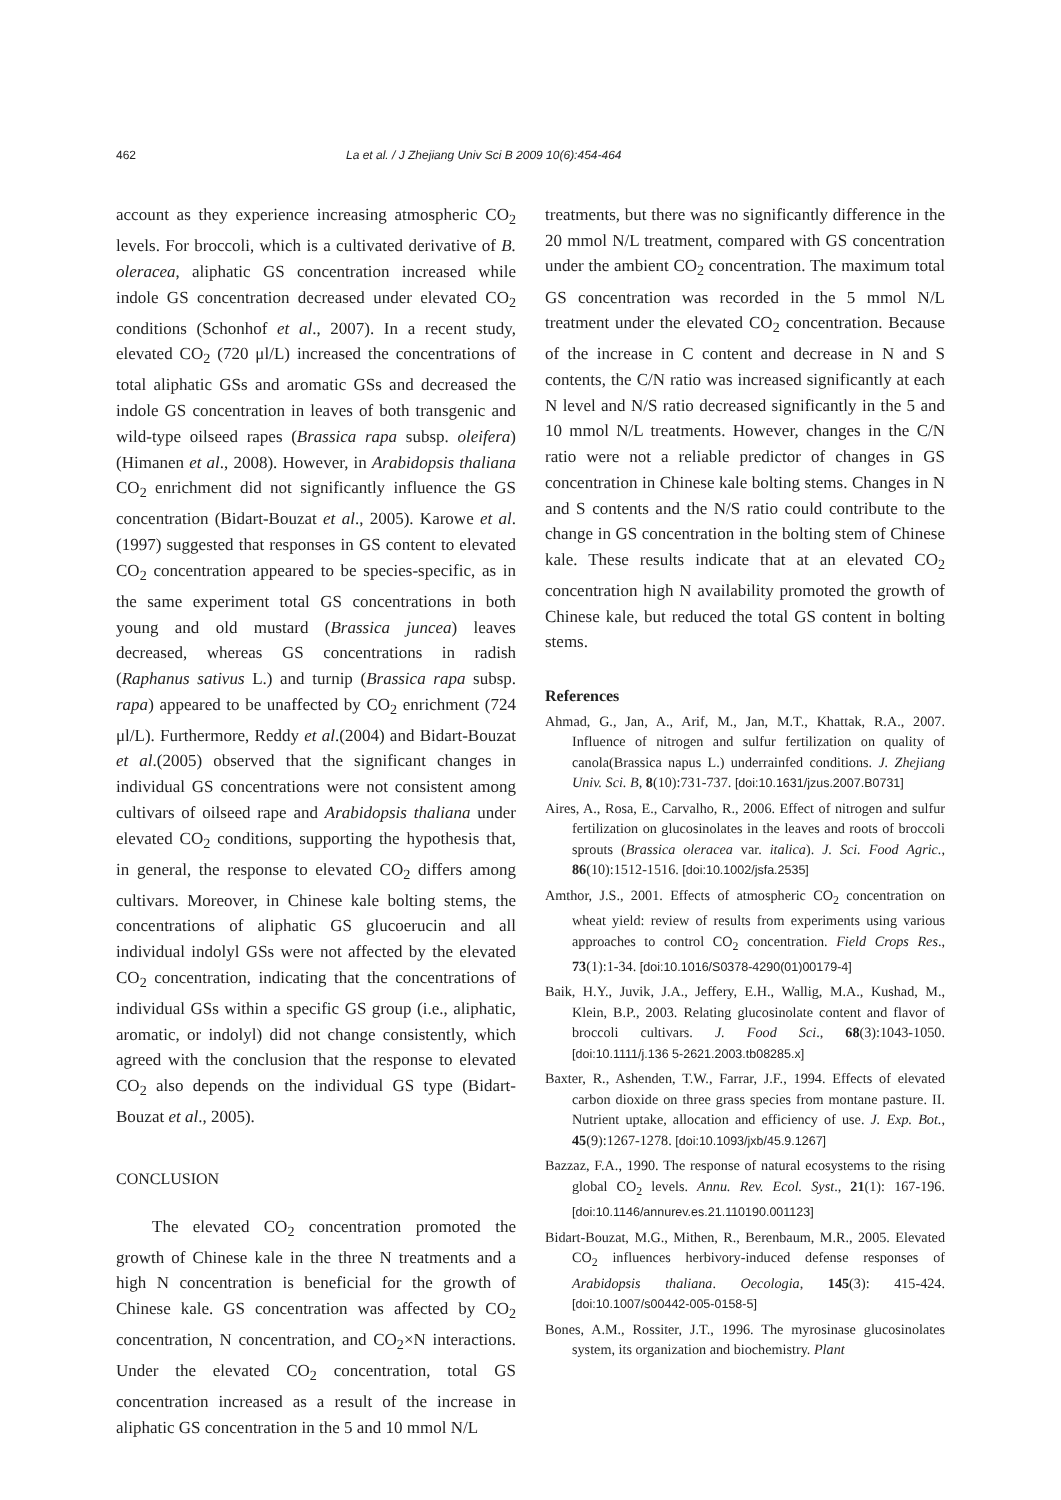462 La et al. / J Zhejiang Univ Sci B 2009 10(6):454-464
account as they experience increasing atmospheric CO<sub>2</sub> levels. For broccoli, which is a cultivated derivative of B. oleracea, aliphatic GS concentration increased while indole GS concentration decreased under elevated CO<sub>2</sub> conditions (Schonhof et al., 2007). In a recent study, elevated CO<sub>2</sub> (720 μl/L) increased the concentrations of total aliphatic GSs and aromatic GSs and decreased the indole GS concentration in leaves of both transgenic and wild-type oilseed rapes (Brassica rapa subsp. oleifera) (Himanen et al., 2008). However, in Arabidopsis thaliana CO<sub>2</sub> enrichment did not significantly influence the GS concentration (Bidart-Bouzat et al., 2005). Karowe et al.(1997) suggested that responses in GS content to elevated CO<sub>2</sub> concentration appeared to be species-specific, as in the same experiment total GS concentrations in both young and old mustard (Brassica juncea) leaves decreased, whereas GS concentrations in radish (Raphanus sativus L.) and turnip (Brassica rapa subsp. rapa) appeared to be unaffected by CO<sub>2</sub> enrichment (724 μl/L). Furthermore, Reddy et al.(2004) and Bidart-Bouzat et al.(2005) observed that the significant changes in individual GS concentrations were not consistent among cultivars of oilseed rape and Arabidopsis thaliana under elevated CO<sub>2</sub> conditions, supporting the hypothesis that, in general, the response to elevated CO<sub>2</sub> differs among cultivars. Moreover, in Chinese kale bolting stems, the concentrations of aliphatic GS glucoerucin and all individual indolyl GSs were not affected by the elevated CO<sub>2</sub> concentration, indicating that the concentrations of individual GSs within a specific GS group (i.e., aliphatic, aromatic, or indolyl) did not change consistently, which agreed with the conclusion that the response to elevated CO<sub>2</sub> also depends on the individual GS type (Bidart-Bouzat et al., 2005).
CONCLUSION
The elevated CO<sub>2</sub> concentration promoted the growth of Chinese kale in the three N treatments and a high N concentration is beneficial for the growth of Chinese kale. GS concentration was affected by CO<sub>2</sub> concentration, N concentration, and CO<sub>2</sub>×N interactions. Under the elevated CO<sub>2</sub> concentration, total GS concentration increased as a result of the increase in aliphatic GS concentration in the 5 and 10 mmol N/L
treatments, but there was no significantly difference in the 20 mmol N/L treatment, compared with GS concentration under the ambient CO<sub>2</sub> concentration. The maximum total GS concentration was recorded in the 5 mmol N/L treatment under the elevated CO<sub>2</sub> concentration. Because of the increase in C content and decrease in N and S contents, the C/N ratio was increased significantly at each N level and N/S ratio decreased significantly in the 5 and 10 mmol N/L treatments. However, changes in the C/N ratio were not a reliable predictor of changes in GS concentration in Chinese kale bolting stems. Changes in N and S contents and the N/S ratio could contribute to the change in GS concentration in the bolting stem of Chinese kale. These results indicate that at an elevated CO<sub>2</sub> concentration high N availability promoted the growth of Chinese kale, but reduced the total GS content in bolting stems.
References
Ahmad, G., Jan, A., Arif, M., Jan, M.T., Khattak, R.A., 2007. Influence of nitrogen and sulfur fertilization on quality of canola(Brassica napus L.) underrainfed conditions. J. Zhejiang Univ. Sci. B, 8(10):731-737. [doi:10.1631/jzus.2007.B0731]
Aires, A., Rosa, E., Carvalho, R., 2006. Effect of nitrogen and sulfur fertilization on glucosinolates in the leaves and roots of broccoli sprouts (Brassica oleracea var. italica). J. Sci. Food Agric., 86(10):1512-1516. [doi:10.1002/jsfa.2535]
Amthor, J.S., 2001. Effects of atmospheric CO<sub>2</sub> concentration on wheat yield: review of results from experiments using various approaches to control CO<sub>2</sub> concentration. Field Crops Res., 73(1):1-34. [doi:10.1016/S0378-4290(01)00179-4]
Baik, H.Y., Juvik, J.A., Jeffery, E.H., Wallig, M.A., Kushad, M., Klein, B.P., 2003. Relating glucosinolate content and flavor of broccoli cultivars. J. Food Sci., 68(3):1043-1050. [doi:10.1111/j.136 5-2621.2003.tb08285.x]
Baxter, R., Ashenden, T.W., Farrar, J.F., 1994. Effects of elevated carbon dioxide on three grass species from montane pasture. II. Nutrient uptake, allocation and efficiency of use. J. Exp. Bot., 45(9):1267-1278. [doi:10.1093/jxb/45.9.1267]
Bazzaz, F.A., 1990. The response of natural ecosystems to the rising global CO<sub>2</sub> levels. Annu. Rev. Ecol. Syst., 21(1): 167-196. [doi:10.1146/annurev.es.21.110190.001123]
Bidart-Bouzat, M.G., Mithen, R., Berenbaum, M.R., 2005. Elevated CO<sub>2</sub> influences herbivory-induced defense responses of Arabidopsis thaliana. Oecologia, 145(3): 415-424. [doi:10.1007/s00442-005-0158-5]
Bones, A.M., Rossiter, J.T., 1996. The myrosinase glucosinolates system, its organization and biochemistry. Plant